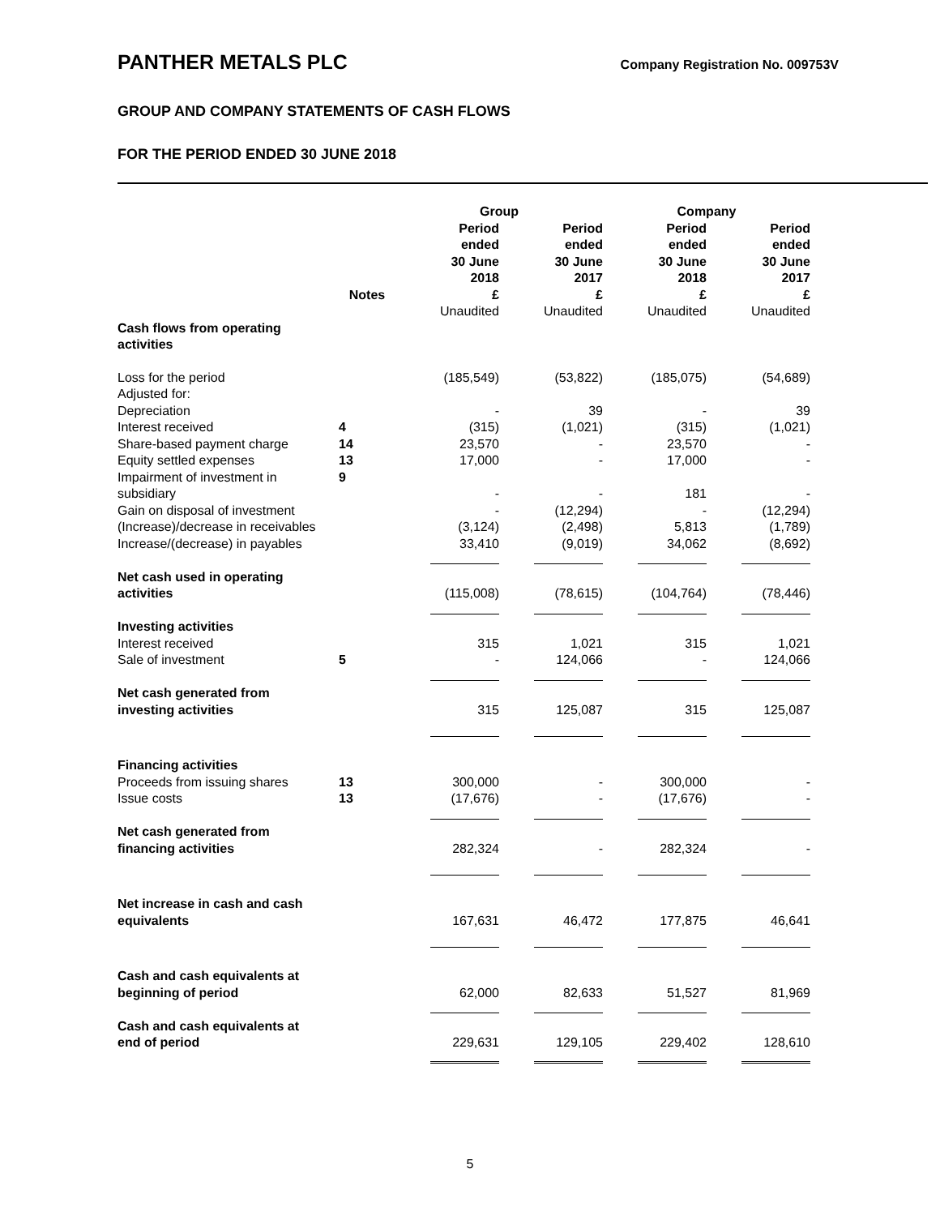PANTHER METALS PLC
Company Registration No. 009753V
GROUP AND COMPANY STATEMENTS OF CASH FLOWS
FOR THE PERIOD ENDED 30 JUNE 2018
| | | Group | | Company | |
| --- | --- | --- | --- | --- | --- |
| | Notes | Period ended 30 June 2018 £ | Period ended 30 June 2017 £ | Period ended 30 June 2018 £ | Period ended 30 June 2017 £ |
| | | Unaudited | Unaudited | Unaudited | Unaudited |
| Cash flows from operating activities | | | | | |
| Loss for the period | | (185,549) | (53,822) | (185,075) | (54,689) |
| Adjusted for: | | | | | |
| Depreciation | | - | 39 | - | 39 |
| Interest received | 4 | (315) | (1,021) | (315) | (1,021) |
| Share-based payment charge | 14 | 23,570 | - | 23,570 | - |
| Equity settled expenses | 13 | 17,000 | - | 17,000 | - |
| Impairment of investment in subsidiary | 9 | - | - | 181 | - |
| Gain on disposal of investment | | - | (12,294) | - | (12,294) |
| (Increase)/decrease in receivables | | (3,124) | (2,498) | 5,813 | (1,789) |
| Increase/(decrease) in payables | | 33,410 | (9,019) | 34,062 | (8,692) |
| Net cash used in operating activities | | (115,008) | (78,615) | (104,764) | (78,446) |
| Investing activities | | | | | |
| Interest received | | 315 | 1,021 | 315 | 1,021 |
| Sale of investment | 5 | - | 124,066 | - | 124,066 |
| Net cash generated from investing activities | | 315 | 125,087 | 315 | 125,087 |
| Financing activities | | | | | |
| Proceeds from issuing shares | 13 | 300,000 | - | 300,000 | - |
| Issue costs | 13 | (17,676) | - | (17,676) | - |
| Net cash generated from financing activities | | 282,324 | - | 282,324 | - |
| Net increase in cash and cash equivalents | | 167,631 | 46,472 | 177,875 | 46,641 |
| Cash and cash equivalents at beginning of period | | 62,000 | 82,633 | 51,527 | 81,969 |
| Cash and cash equivalents at end of period | | 229,631 | 129,105 | 229,402 | 128,610 |
5